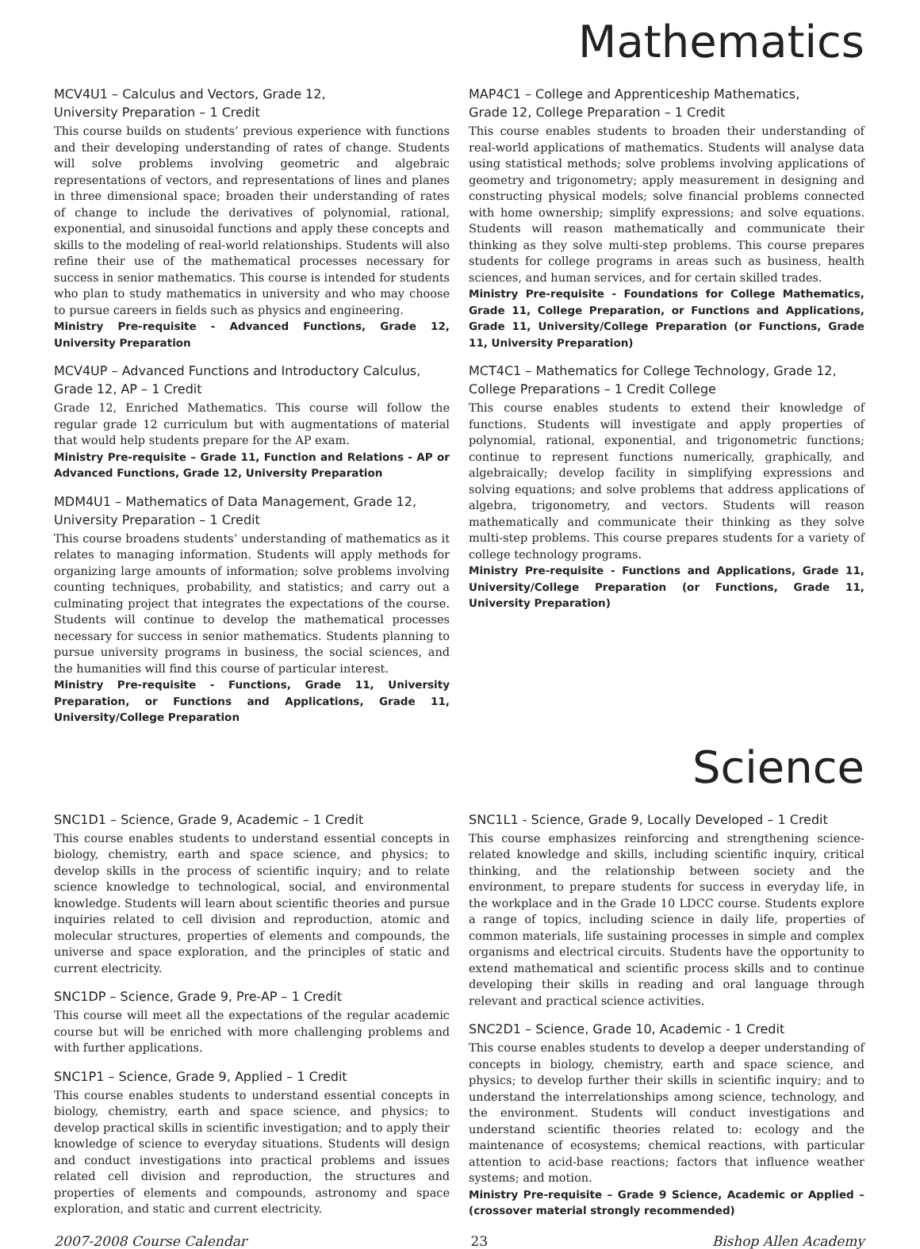Mathematics
MCV4U1 – Calculus and Vectors, Grade 12,
University Preparation – 1 Credit
This course builds on students’ previous experience with functions and their developing understanding of rates of change. Students will solve problems involving geometric and algebraic representations of vectors, and representations of lines and planes in three dimensional space; broaden their understanding of rates of change to include the derivatives of polynomial, rational, exponential, and sinusoidal functions and apply these concepts and skills to the modeling of real-world relationships. Students will also refine their use of the mathematical processes necessary for success in senior mathematics. This course is intended for students who plan to study mathematics in university and who may choose to pursue careers in fields such as physics and engineering.
Ministry Pre-requisite - Advanced Functions, Grade 12, University Preparation
MCV4UP – Advanced Functions and Introductory Calculus, Grade 12, AP – 1 Credit
Grade 12, Enriched Mathematics. This course will follow the regular grade 12 curriculum but with augmentations of material that would help students prepare for the AP exam.
Ministry Pre-requisite – Grade 11, Function and Relations - AP or Advanced Functions, Grade 12, University Preparation
MDM4U1 – Mathematics of Data Management, Grade 12, University Preparation – 1 Credit
This course broadens students’ understanding of mathematics as it relates to managing information. Students will apply methods for organizing large amounts of information; solve problems involving counting techniques, probability, and statistics; and carry out a culminating project that integrates the expectations of the course. Students will continue to develop the mathematical processes necessary for success in senior mathematics. Students planning to pursue university programs in business, the social sciences, and the humanities will find this course of particular interest.
Ministry Pre-requisite - Functions, Grade 11, University Preparation, or Functions and Applications, Grade 11, University/College Preparation
MAP4C1 – College and Apprenticeship Mathematics,
Grade 12, College Preparation – 1 Credit
This course enables students to broaden their understanding of real-world applications of mathematics. Students will analyse data using statistical methods; solve problems involving applications of geometry and trigonometry; apply measurement in designing and constructing physical models; solve financial problems connected with home ownership; simplify expressions; and solve equations. Students will reason mathematically and communicate their thinking as they solve multi-step problems. This course prepares students for college programs in areas such as business, health sciences, and human services, and for certain skilled trades.
Ministry Pre-requisite - Foundations for College Mathematics, Grade 11, College Preparation, or Functions and Applications, Grade 11, University/College Preparation (or Functions, Grade 11, University Preparation)
MCT4C1 – Mathematics for College Technology, Grade 12, College Preparations – 1 Credit College
This course enables students to extend their knowledge of functions. Students will investigate and apply properties of polynomial, rational, exponential, and trigonometric functions; continue to represent functions numerically, graphically, and algebraically; develop facility in simplifying expressions and solving equations; and solve problems that address applications of algebra, trigonometry, and vectors. Students will reason mathematically and communicate their thinking as they solve multi-step problems. This course prepares students for a variety of college technology programs.
Ministry Pre-requisite - Functions and Applications, Grade 11, University/College Preparation (or Functions, Grade 11, University Preparation)
Science
SNC1D1 – Science, Grade 9, Academic – 1 Credit
This course enables students to understand essential concepts in biology, chemistry, earth and space science, and physics; to develop skills in the process of scientific inquiry; and to relate science knowledge to technological, social, and environmental knowledge. Students will learn about scientific theories and pursue inquiries related to cell division and reproduction, atomic and molecular structures, properties of elements and compounds, the universe and space exploration, and the principles of static and current electricity.
SNC1DP – Science, Grade 9, Pre-AP – 1 Credit
This course will meet all the expectations of the regular academic course but will be enriched with more challenging problems and with further applications.
SNC1P1 – Science, Grade 9, Applied – 1 Credit
This course enables students to understand essential concepts in biology, chemistry, earth and space science, and physics; to develop practical skills in scientific investigation; and to apply their knowledge of science to everyday situations. Students will design and conduct investigations into practical problems and issues related cell division and reproduction, the structures and properties of elements and compounds, astronomy and space exploration, and static and current electricity.
SNC1L1 - Science, Grade 9, Locally Developed – 1 Credit
This course emphasizes reinforcing and strengthening science-related knowledge and skills, including scientific inquiry, critical thinking, and the relationship between society and the environment, to prepare students for success in everyday life, in the workplace and in the Grade 10 LDCC course. Students explore a range of topics, including science in daily life, properties of common materials, life sustaining processes in simple and complex organisms and electrical circuits. Students have the opportunity to extend mathematical and scientific process skills and to continue developing their skills in reading and oral language through relevant and practical science activities.
SNC2D1 – Science, Grade 10, Academic - 1 Credit
This course enables students to develop a deeper understanding of concepts in biology, chemistry, earth and space science, and physics; to develop further their skills in scientific inquiry; and to understand the interrelationships among science, technology, and the environment. Students will conduct investigations and understand scientific theories related to: ecology and the maintenance of ecosystems; chemical reactions, with particular attention to acid-base reactions; factors that influence weather systems; and motion.
Ministry Pre-requisite – Grade 9 Science, Academic or Applied – (crossover material strongly recommended)
2007-2008 Course Calendar 23 Bishop Allen Academy